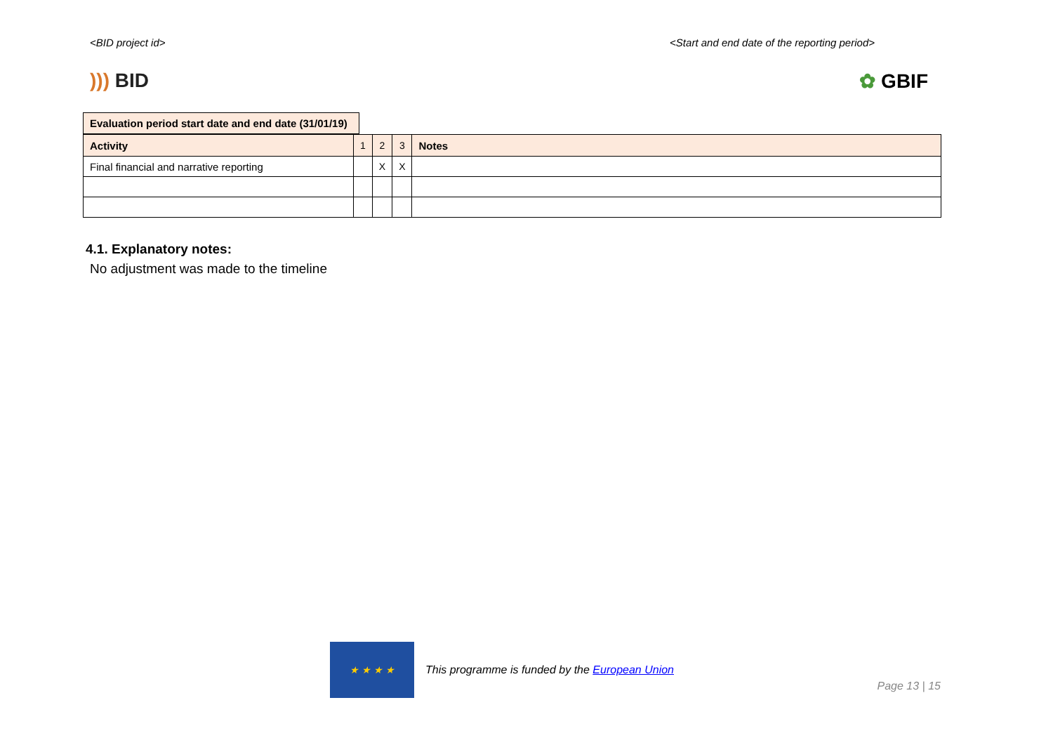<BID project id> <Start and end date of the reporting period>
))) BID ✿ GBIF
| Evaluation period start date and end date (31/01/19) |
| Activity | 1 | 2 | 3 | Notes |
| Final financial and narrative reporting | | X | X | |
4.1. Explanatory notes:
No adjustment was made to the timeline
★ ★ ★ ★
This programme is funded by the European Union
Page 13 | 15